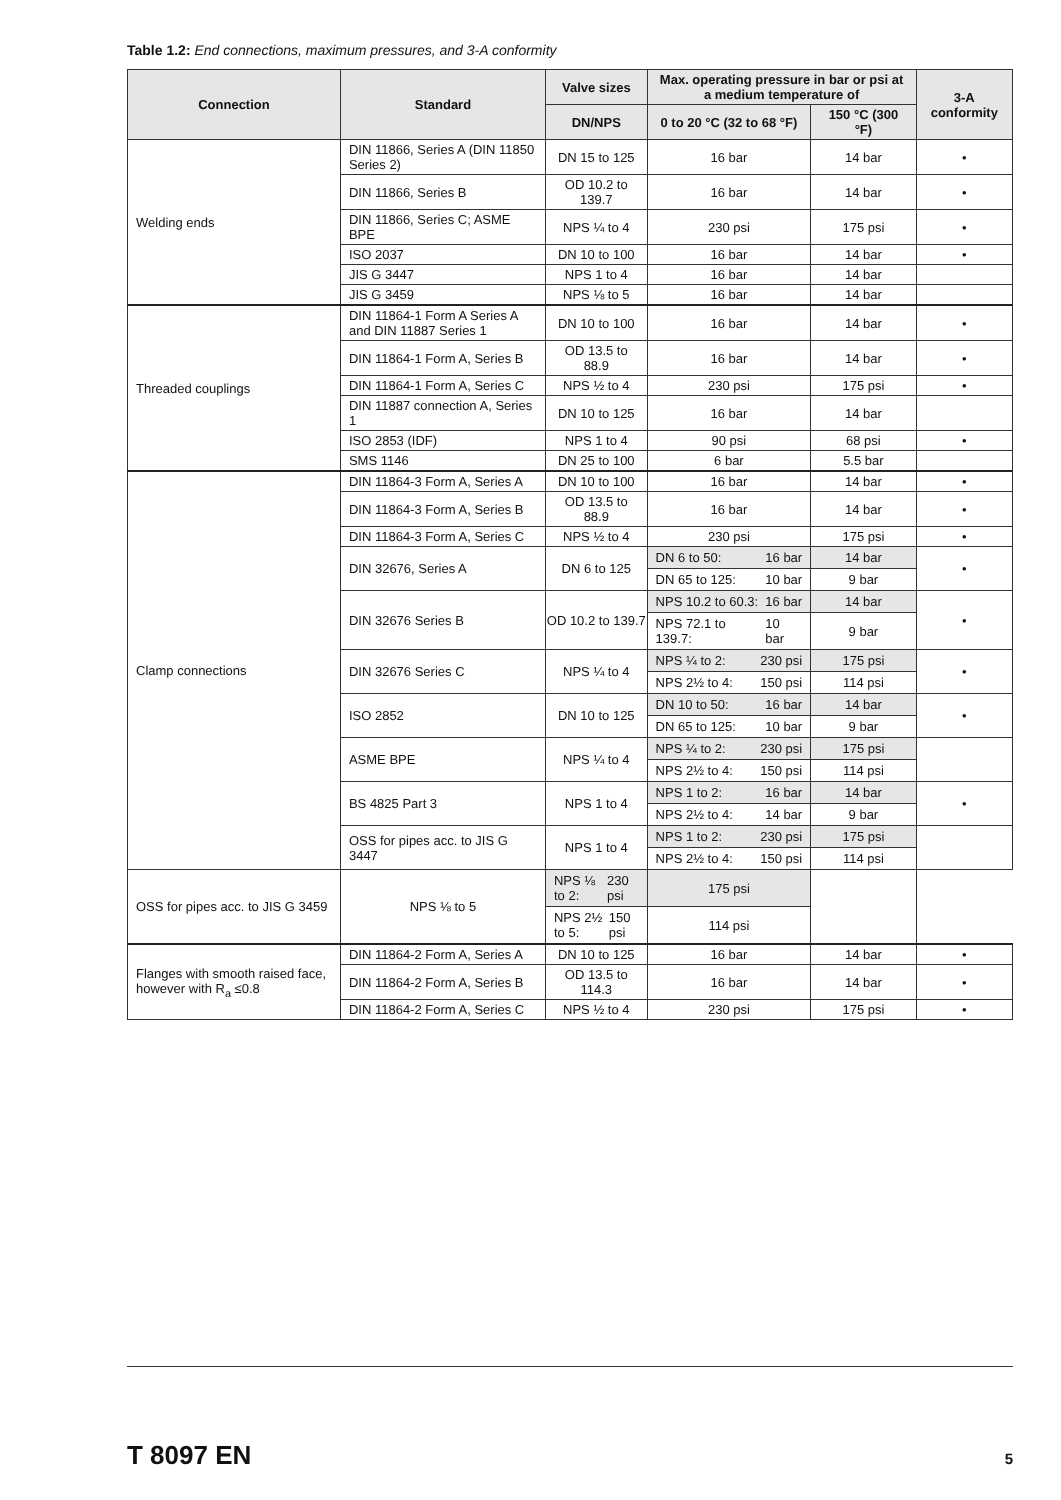Table 1.2: End connections, maximum pressures, and 3-A conformity
| Connection | Standard | Valve sizes | Max. operating pressure in bar or psi at a medium temperature of | | 3-A conformity |
| --- | --- | --- | --- | --- | --- |
| | | DN/NPS | 0 to 20 °C (32 to 68 °F) | 150 °C (300 °F) | |
| Welding ends | DIN 11866, Series A (DIN 11850 Series 2) | DN 15 to 125 | 16 bar | 14 bar | • |
| | DIN 11866, Series B | OD 10.2 to 139.7 | 16 bar | 14 bar | • |
| | DIN 11866, Series C; ASME BPE | NPS ¼ to 4 | 230 psi | 175 psi | • |
| | ISO 2037 | DN 10 to 100 | 16 bar | 14 bar | • |
| | JIS G 3447 | NPS 1 to 4 | 16 bar | 14 bar | |
| | JIS G 3459 | NPS ⅛ to 5 | 16 bar | 14 bar | |
| Threaded couplings | DIN 11864-1 Form A Series A and DIN 11887 Series 1 | DN 10 to 100 | 16 bar | 14 bar | • |
| | DIN 11864-1 Form A, Series B | OD 13.5 to 88.9 | 16 bar | 14 bar | • |
| | DIN 11864-1 Form A, Series C | NPS ½ to 4 | 230 psi | 175 psi | • |
| | DIN 11887 connection A, Series 1 | DN 10 to 125 | 16 bar | 14 bar | |
| | ISO 2853 (IDF) | NPS 1 to 4 | 90 psi | 68 psi | • |
| | SMS 1146 | DN 25 to 100 | 6 bar | 5.5 bar | |
| Clamp connections | DIN 11864-3 Form A, Series A | DN 10 to 100 | 16 bar | 14 bar | • |
| | DIN 11864-3 Form A, Series B | OD 13.5 to 88.9 | 16 bar | 14 bar | • |
| | DIN 11864-3 Form A, Series C | NPS ½ to 4 | 230 psi | 175 psi | • |
| | DIN 32676, Series A | DN 6 to 125 | DN 6 to 50: 16 bar | 14 bar | • |
| | | | DN 65 to 125: 10 bar | 9 bar | |
| | DIN 32676 Series B | OD 10.2 to 139.7 | NPS 10.2 to 60.3: 16 bar | 14 bar | • |
| | | | NPS 72.1 to 139.7: 10 bar | 9 bar | |
| | DIN 32676 Series C | NPS ¼ to 4 | NPS ¼ to 2: 230 psi | 175 psi | • |
| | | | NPS 2½ to 4: 150 psi | 114 psi | |
| | ISO 2852 | DN 10 to 125 | DN 10 to 50: 16 bar | 14 bar | • |
| | | | DN 65 to 125: 10 bar | 9 bar | |
| | ASME BPE | NPS ¼ to 4 | NPS ¼ to 2: 230 psi | 175 psi | |
| | | | NPS 2½ to 4: 150 psi | 114 psi | |
| | BS 4825 Part 3 | NPS 1 to 4 | NPS 1 to 2: 16 bar | 14 bar | • |
| | | | NPS 2½ to 4: 14 bar | 9 bar | |
| | OSS for pipes acc. to JIS G 3447 | NPS 1 to 4 | NPS 1 to 2: 230 psi | 175 psi | |
| | | | NPS 2½ to 4: 150 psi | 114 psi | |
| OSS for pipes acc. to JIS G 3459 | NPS ⅛ to 5 | NPS ⅛ to 2: 230 psi | 175 psi | | |
| | | NPS 2½ to 5: 150 psi | 114 psi | | |
| Flanges with smooth raised face, however with R<sub>a</sub> ≤0.8 | DIN 11864-2 Form A, Series A | DN 10 to 125 | 16 bar | 14 bar | • |
| | DIN 11864-2 Form A, Series B | OD 13.5 to 114.3 | 16 bar | 14 bar | • |
| | DIN 11864-2 Form A, Series C | NPS ½ to 4 | 230 psi | 175 psi | • |
T 8097 EN 5